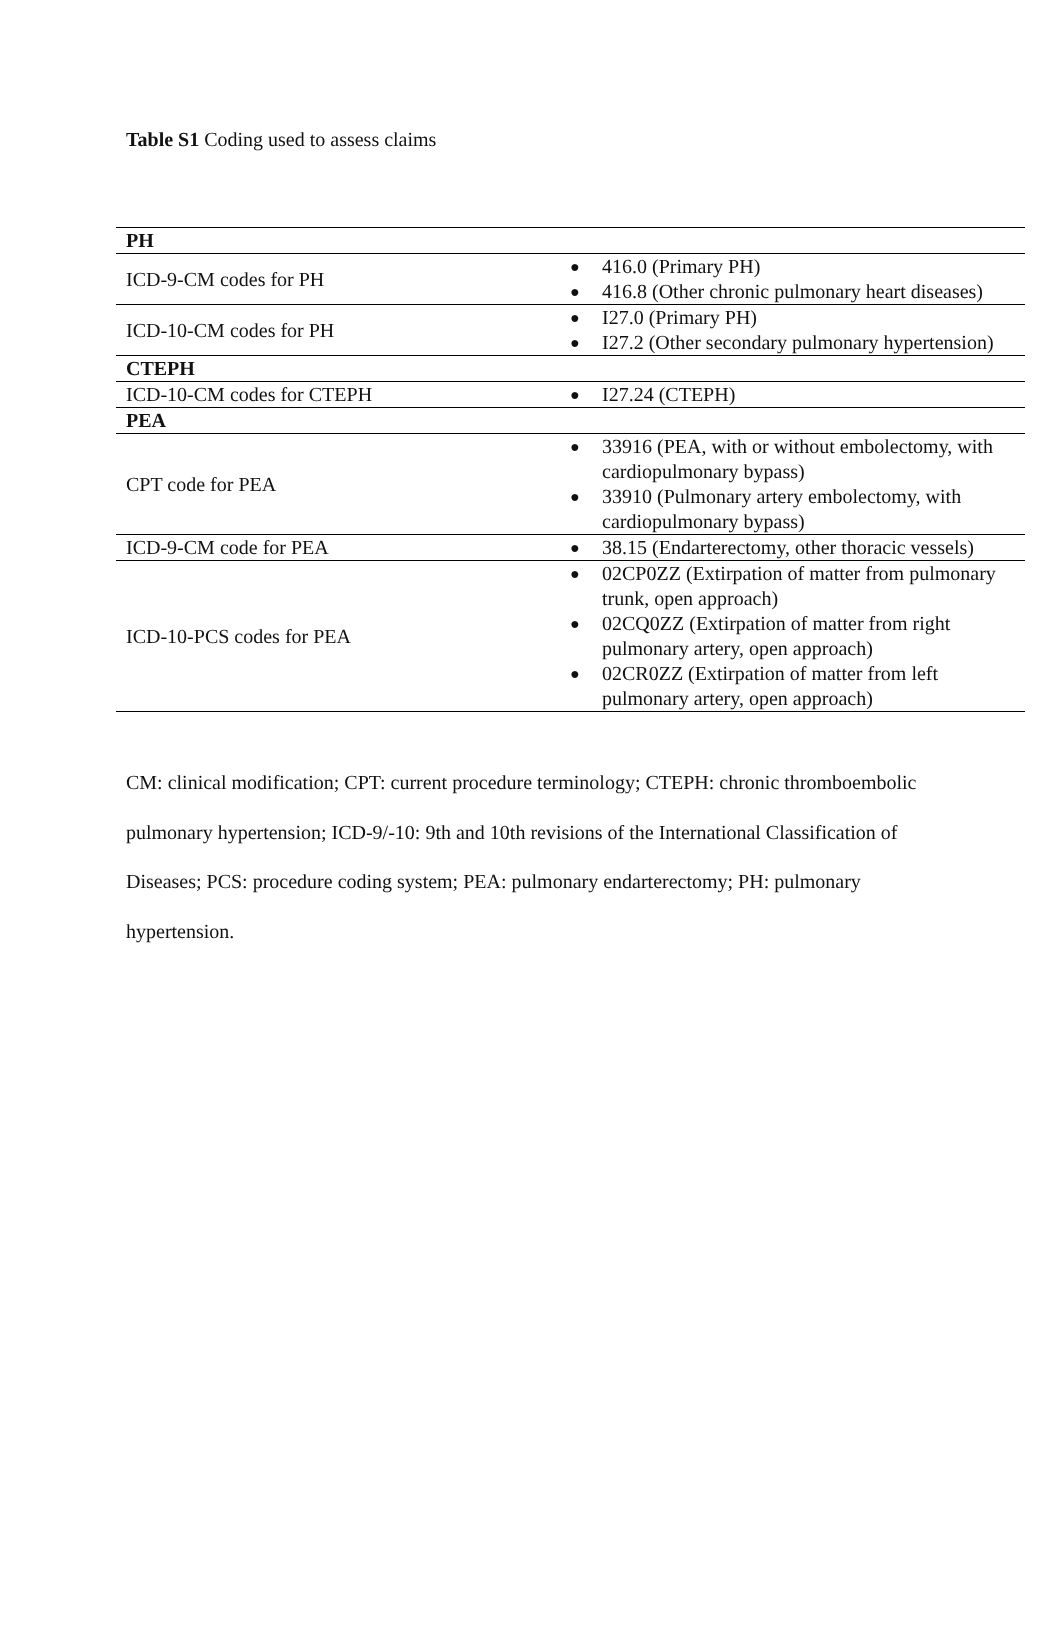Table S1 Coding used to assess claims
| PH | |
| ICD-9-CM codes for PH | ● 416.0 (Primary PH) ● 416.8 (Other chronic pulmonary heart diseases) |
| ICD-10-CM codes for PH | ● I27.0 (Primary PH) ● I27.2 (Other secondary pulmonary hypertension) |
| CTEPH | |
| ICD-10-CM codes for CTEPH | ● I27.24 (CTEPH) |
| PEA | |
| CPT code for PEA | ● 33916 (PEA, with or without embolectomy, with cardiopulmonary bypass) ● 33910 (Pulmonary artery embolectomy, with cardiopulmonary bypass) |
| ICD-9-CM code for PEA | ● 38.15 (Endarterectomy, other thoracic vessels) |
| ICD-10-PCS codes for PEA | ● 02CP0ZZ (Extirpation of matter from pulmonary trunk, open approach) ● 02CQ0ZZ (Extirpation of matter from right pulmonary artery, open approach) ● 02CR0ZZ (Extirpation of matter from left pulmonary artery, open approach) |
CM: clinical modification; CPT: current procedure terminology; CTEPH: chronic thromboembolic pulmonary hypertension; ICD-9/-10: 9th and 10th revisions of the International Classification of Diseases; PCS: procedure coding system; PEA: pulmonary endarterectomy; PH: pulmonary hypertension.